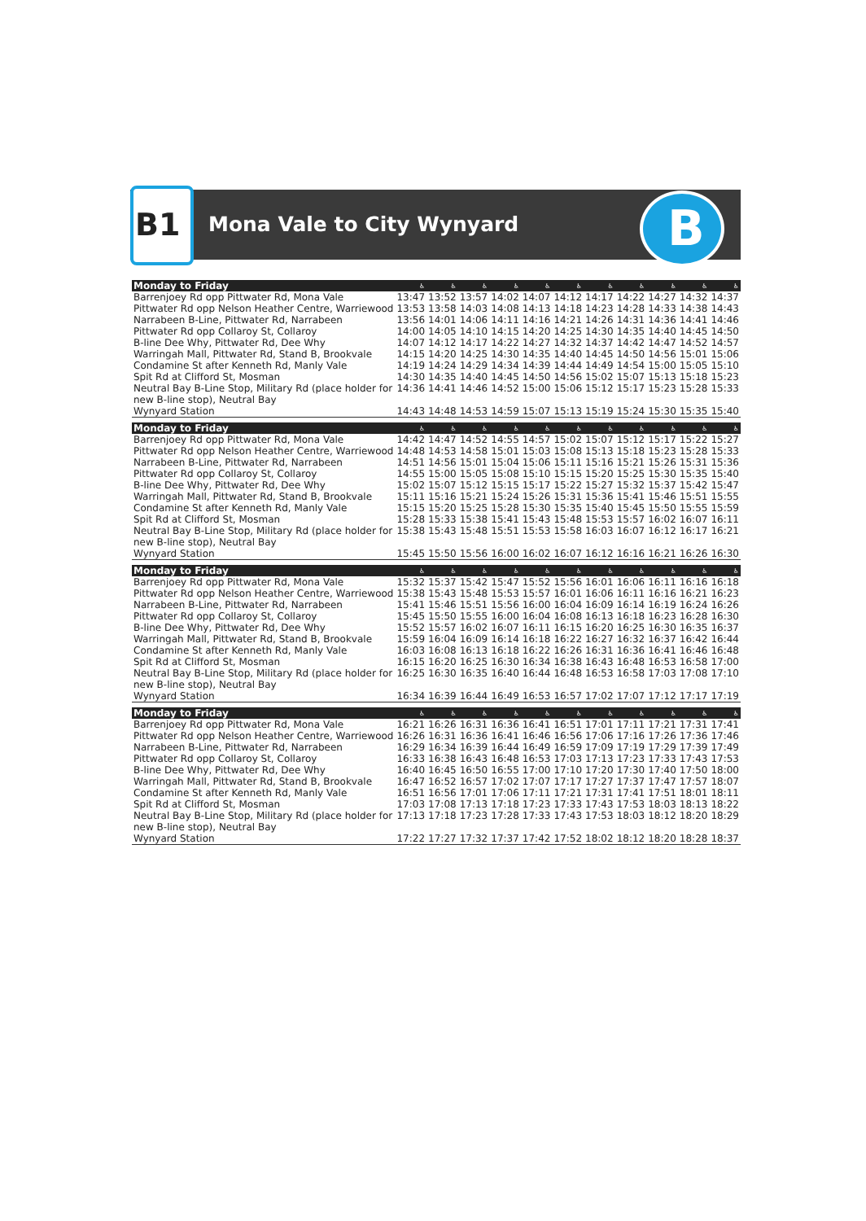B
B1 Mona Vale to City Wynyard
| Monday to Friday | ♿ | ♿ | ♿ | ♿ | ♿ | ♿ | ♿ | ♿ | ♿ | ♿ | ♿ |
| --- | --- | --- | --- | --- | --- | --- | --- | --- | --- | --- | --- |
| Barrenjoey Rd opp Pittwater Rd, Mona Vale | 13:47 | 13:52 | 13:57 | 14:02 | 14:07 | 14:12 | 14:17 | 14:22 | 14:27 | 14:32 | 14:37 |
| Pittwater Rd opp Nelson Heather Centre, Warriewood | 13:53 | 13:58 | 14:03 | 14:08 | 14:13 | 14:18 | 14:23 | 14:28 | 14:33 | 14:38 | 14:43 |
| Narrabeen B-Line, Pittwater Rd, Narrabeen | 13:56 | 14:01 | 14:06 | 14:11 | 14:16 | 14:21 | 14:26 | 14:31 | 14:36 | 14:41 | 14:46 |
| Pittwater Rd opp Collaroy St, Collaroy | 14:00 | 14:05 | 14:10 | 14:15 | 14:20 | 14:25 | 14:30 | 14:35 | 14:40 | 14:45 | 14:50 |
| B-line Dee Why, Pittwater Rd, Dee Why | 14:07 | 14:12 | 14:17 | 14:22 | 14:27 | 14:32 | 14:37 | 14:42 | 14:47 | 14:52 | 14:57 |
| Warringah Mall, Pittwater Rd, Stand B, Brookvale | 14:15 | 14:20 | 14:25 | 14:30 | 14:35 | 14:40 | 14:45 | 14:50 | 14:56 | 15:01 | 15:06 |
| Condamine St after Kenneth Rd, Manly Vale | 14:19 | 14:24 | 14:29 | 14:34 | 14:39 | 14:44 | 14:49 | 14:54 | 15:00 | 15:05 | 15:10 |
| Spit Rd at Clifford St, Mosman | 14:30 | 14:35 | 14:40 | 14:45 | 14:50 | 14:56 | 15:02 | 15:07 | 15:13 | 15:18 | 15:23 |
| Neutral Bay B-Line Stop, Military Rd (place holder for new B-line stop), Neutral Bay | 14:36 | 14:41 | 14:46 | 14:52 | 15:00 | 15:06 | 15:12 | 15:17 | 15:23 | 15:28 | 15:33 |
| Wynyard Station | 14:43 | 14:48 | 14:53 | 14:59 | 15:07 | 15:13 | 15:19 | 15:24 | 15:30 | 15:35 | 15:40 |
| Monday to Friday | ♿ | ♿ | ♿ | ♿ | ♿ | ♿ | ♿ | ♿ | ♿ | ♿ | ♿ |
| --- | --- | --- | --- | --- | --- | --- | --- | --- | --- | --- | --- |
| Barrenjoey Rd opp Pittwater Rd, Mona Vale | 14:42 | 14:47 | 14:52 | 14:55 | 14:57 | 15:02 | 15:07 | 15:12 | 15:17 | 15:22 | 15:27 |
| Pittwater Rd opp Nelson Heather Centre, Warriewood | 14:48 | 14:53 | 14:58 | 15:01 | 15:03 | 15:08 | 15:13 | 15:18 | 15:23 | 15:28 | 15:33 |
| Narrabeen B-Line, Pittwater Rd, Narrabeen | 14:51 | 14:56 | 15:01 | 15:04 | 15:06 | 15:11 | 15:16 | 15:21 | 15:26 | 15:31 | 15:36 |
| Pittwater Rd opp Collaroy St, Collaroy | 14:55 | 15:00 | 15:05 | 15:08 | 15:10 | 15:15 | 15:20 | 15:25 | 15:30 | 15:35 | 15:40 |
| B-line Dee Why, Pittwater Rd, Dee Why | 15:02 | 15:07 | 15:12 | 15:15 | 15:17 | 15:22 | 15:27 | 15:32 | 15:37 | 15:42 | 15:47 |
| Warringah Mall, Pittwater Rd, Stand B, Brookvale | 15:11 | 15:16 | 15:21 | 15:24 | 15:26 | 15:31 | 15:36 | 15:41 | 15:46 | 15:51 | 15:55 |
| Condamine St after Kenneth Rd, Manly Vale | 15:15 | 15:20 | 15:25 | 15:28 | 15:30 | 15:35 | 15:40 | 15:45 | 15:50 | 15:55 | 15:59 |
| Spit Rd at Clifford St, Mosman | 15:28 | 15:33 | 15:38 | 15:41 | 15:43 | 15:48 | 15:53 | 15:57 | 16:02 | 16:07 | 16:11 |
| Neutral Bay B-Line Stop, Military Rd (place holder for new B-line stop), Neutral Bay | 15:38 | 15:43 | 15:48 | 15:51 | 15:53 | 15:58 | 16:03 | 16:07 | 16:12 | 16:17 | 16:21 |
| Wynyard Station | 15:45 | 15:50 | 15:56 | 16:00 | 16:02 | 16:07 | 16:12 | 16:16 | 16:21 | 16:26 | 16:30 |
| Monday to Friday | ♿ | ♿ | ♿ | ♿ | ♿ | ♿ | ♿ | ♿ | ♿ | ♿ | ♿ |
| --- | --- | --- | --- | --- | --- | --- | --- | --- | --- | --- | --- |
| Barrenjoey Rd opp Pittwater Rd, Mona Vale | 15:32 | 15:37 | 15:42 | 15:47 | 15:52 | 15:56 | 16:01 | 16:06 | 16:11 | 16:16 | 16:18 |
| Pittwater Rd opp Nelson Heather Centre, Warriewood | 15:38 | 15:43 | 15:48 | 15:53 | 15:57 | 16:01 | 16:06 | 16:11 | 16:16 | 16:21 | 16:23 |
| Narrabeen B-Line, Pittwater Rd, Narrabeen | 15:41 | 15:46 | 15:51 | 15:56 | 16:00 | 16:04 | 16:09 | 16:14 | 16:19 | 16:24 | 16:26 |
| Pittwater Rd opp Collaroy St, Collaroy | 15:45 | 15:50 | 15:55 | 16:00 | 16:04 | 16:08 | 16:13 | 16:18 | 16:23 | 16:28 | 16:30 |
| B-line Dee Why, Pittwater Rd, Dee Why | 15:52 | 15:57 | 16:02 | 16:07 | 16:11 | 16:15 | 16:20 | 16:25 | 16:30 | 16:35 | 16:37 |
| Warringah Mall, Pittwater Rd, Stand B, Brookvale | 15:59 | 16:04 | 16:09 | 16:14 | 16:18 | 16:22 | 16:27 | 16:32 | 16:37 | 16:42 | 16:44 |
| Condamine St after Kenneth Rd, Manly Vale | 16:03 | 16:08 | 16:13 | 16:18 | 16:22 | 16:26 | 16:31 | 16:36 | 16:41 | 16:46 | 16:48 |
| Spit Rd at Clifford St, Mosman | 16:15 | 16:20 | 16:25 | 16:30 | 16:34 | 16:38 | 16:43 | 16:48 | 16:53 | 16:58 | 17:00 |
| Neutral Bay B-Line Stop, Military Rd (place holder for new B-line stop), Neutral Bay | 16:25 | 16:30 | 16:35 | 16:40 | 16:44 | 16:48 | 16:53 | 16:58 | 17:03 | 17:08 | 17:10 |
| Wynyard Station | 16:34 | 16:39 | 16:44 | 16:49 | 16:53 | 16:57 | 17:02 | 17:07 | 17:12 | 17:17 | 17:19 |
| Monday to Friday | ♿ | ♿ | ♿ | ♿ | ♿ | ♿ | ♿ | ♿ | ♿ | ♿ | ♿ |
| --- | --- | --- | --- | --- | --- | --- | --- | --- | --- | --- | --- |
| Barrenjoey Rd opp Pittwater Rd, Mona Vale | 16:21 | 16:26 | 16:31 | 16:36 | 16:41 | 16:51 | 17:01 | 17:11 | 17:21 | 17:31 | 17:41 |
| Pittwater Rd opp Nelson Heather Centre, Warriewood | 16:26 | 16:31 | 16:36 | 16:41 | 16:46 | 16:56 | 17:06 | 17:16 | 17:26 | 17:36 | 17:46 |
| Narrabeen B-Line, Pittwater Rd, Narrabeen | 16:29 | 16:34 | 16:39 | 16:44 | 16:49 | 16:59 | 17:09 | 17:19 | 17:29 | 17:39 | 17:49 |
| Pittwater Rd opp Collaroy St, Collaroy | 16:33 | 16:38 | 16:43 | 16:48 | 16:53 | 17:03 | 17:13 | 17:23 | 17:33 | 17:43 | 17:53 |
| B-line Dee Why, Pittwater Rd, Dee Why | 16:40 | 16:45 | 16:50 | 16:55 | 17:00 | 17:10 | 17:20 | 17:30 | 17:40 | 17:50 | 18:00 |
| Warringah Mall, Pittwater Rd, Stand B, Brookvale | 16:47 | 16:52 | 16:57 | 17:02 | 17:07 | 17:17 | 17:27 | 17:37 | 17:47 | 17:57 | 18:07 |
| Condamine St after Kenneth Rd, Manly Vale | 16:51 | 16:56 | 17:01 | 17:06 | 17:11 | 17:21 | 17:31 | 17:41 | 17:51 | 18:01 | 18:11 |
| Spit Rd at Clifford St, Mosman | 17:03 | 17:08 | 17:13 | 17:18 | 17:23 | 17:33 | 17:43 | 17:53 | 18:03 | 18:13 | 18:22 |
| Neutral Bay B-Line Stop, Military Rd (place holder for new B-line stop), Neutral Bay | 17:13 | 17:18 | 17:23 | 17:28 | 17:33 | 17:43 | 17:53 | 18:03 | 18:12 | 18:20 | 18:29 |
| Wynyard Station | 17:22 | 17:27 | 17:32 | 17:37 | 17:42 | 17:52 | 18:02 | 18:12 | 18:20 | 18:28 | 18:37 |